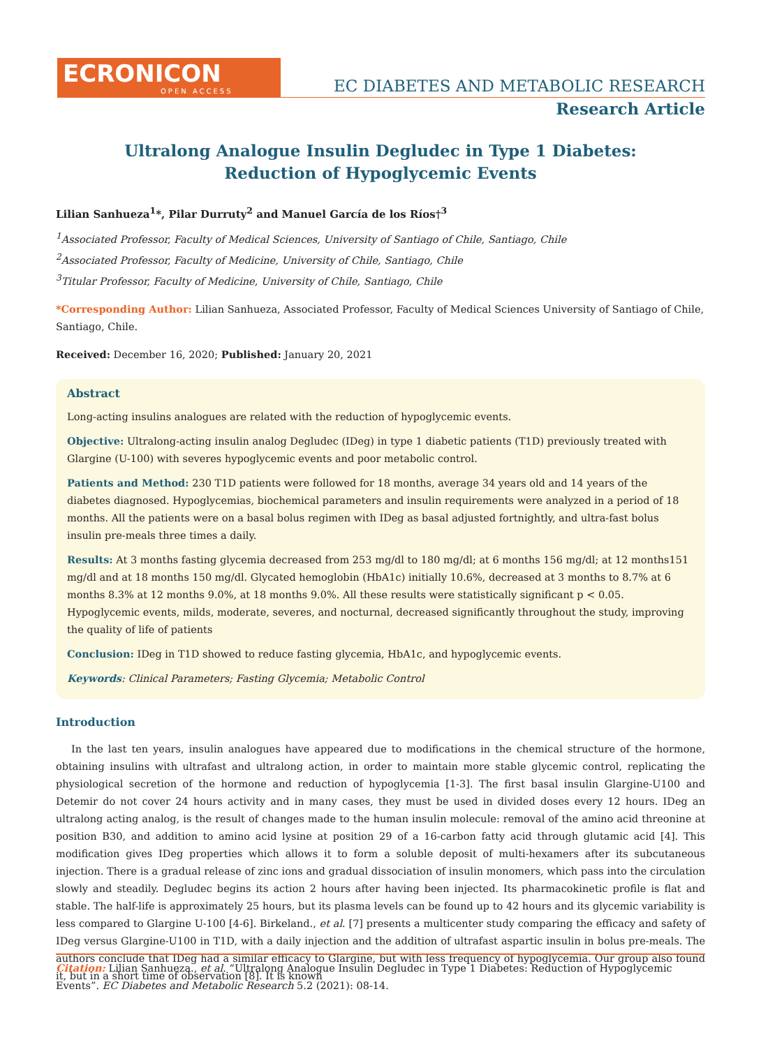ECRONICON
OPEN ACCESS
EC DIABETES AND METABOLIC RESEARCH
Research Article
Ultralong Analogue Insulin Degludec in Type 1 Diabetes:
Reduction of Hypoglycemic Events
Lilian Sanhueza<sup>1</sup>*, Pilar Durruty<sup>2</sup> and Manuel García de los Ríos†<sup>3</sup>
<sup>1</sup> Associated Professor, Faculty of Medical Sciences, University of Santiago of Chile, Santiago, Chile
<sup>2</sup> Associated Professor, Faculty of Medicine, University of Chile, Santiago, Chile
<sup>3</sup> Titular Professor, Faculty of Medicine, University of Chile, Santiago, Chile
*Corresponding Author: Lilian Sanhueza, Associated Professor, Faculty of Medical Sciences University of Santiago of Chile, Santiago, Chile.
Received: December 16, 2020; Published: January 20, 2021
Abstract
Long-acting insulins analogues are related with the reduction of hypoglycemic events.
Objective: Ultralong-acting insulin analog Degludec (IDeg) in type 1 diabetic patients (T1D) previously treated with Glargine (U-100) with severes hypoglycemic events and poor metabolic control.
Patients and Method: 230 T1D patients were followed for 18 months, average 34 years old and 14 years of the diabetes diagnosed. Hypoglycemias, biochemical parameters and insulin requirements were analyzed in a period of 18 months. All the patients were on a basal bolus regimen with IDeg as basal adjusted fortnightly, and ultra-fast bolus insulin pre-meals three times a daily.
Results: At 3 months fasting glycemia decreased from 253 mg/dl to 180 mg/dl; at 6 months 156 mg/dl; at 12 months151 mg/dl and at 18 months 150 mg/dl. Glycated hemoglobin (HbA1c) initially 10.6%, decreased at 3 months to 8.7% at 6 months 8.3% at 12 months 9.0%, at 18 months 9.0%. All these results were statistically significant p < 0.05. Hypoglycemic events, milds, moderate, severes, and nocturnal, decreased significantly throughout the study, improving the quality of life of patients
Conclusion: IDeg in T1D showed to reduce fasting glycemia, HbA1c, and hypoglycemic events.
Keywords: Clinical Parameters; Fasting Glycemia; Metabolic Control
Introduction
In the last ten years, insulin analogues have appeared due to modifications in the chemical structure of the hormone, obtaining insulins with ultrafast and ultralong action, in order to maintain more stable glycemic control, replicating the physiological secretion of the hormone and reduction of hypoglycemia [1-3]. The first basal insulin Glargine-U100 and Detemir do not cover 24 hours activity and in many cases, they must be used in divided doses every 12 hours. IDeg an ultralong acting analog, is the result of changes made to the human insulin molecule: removal of the amino acid threonine at position B30, and addition to amino acid lysine at position 29 of a 16-carbon fatty acid through glutamic acid [4]. This modification gives IDeg properties which allows it to form a soluble deposit of multi-hexamers after its subcutaneous injection. There is a gradual release of zinc ions and gradual dissociation of insulin monomers, which pass into the circulation slowly and steadily. Degludec begins its action 2 hours after having been injected. Its pharmacokinetic profile is flat and stable. The half-life is approximately 25 hours, but its plasma levels can be found up to 42 hours and its glycemic variability is less compared to Glargine U-100 [4-6]. Birkeland., et al. [7] presents a multicenter study comparing the efficacy and safety of IDeg versus Glargine-U100 in T1D, with a daily injection and the addition of ultrafast aspartic insulin in bolus pre-meals. The authors conclude that IDeg had a similar efficacy to Glargine, but with less frequency of hypoglycemia. Our group also found it, but in a short time of observation [8]. It is known
Citation: Lilian Sanhueza., et al. “Ultralong Analogue Insulin Degludec in Type 1 Diabetes: Reduction of Hypoglycemic Events”. EC Diabetes and Metabolic Research 5.2 (2021): 08-14.